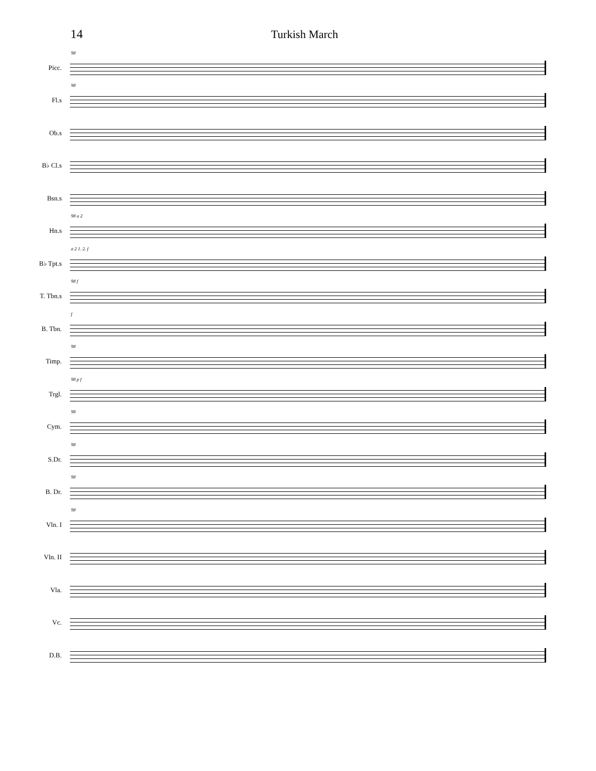14
Turkish March
Picc.
98
Fl.s
98
Ob.s
B♭ Cl.s
Bsn.s
Hn.s
98 a 2
B♭ Tpt.s
a 2 1. 2. f
T. Tbn.s
98 f
B. Tbn.
f
Timp.
98
Trgl.
98 p f
Cym.
98
S.Dr.
98
B. Dr.
98
Vln. I
98
Vln. II
Vla.
Vc.
D.B.